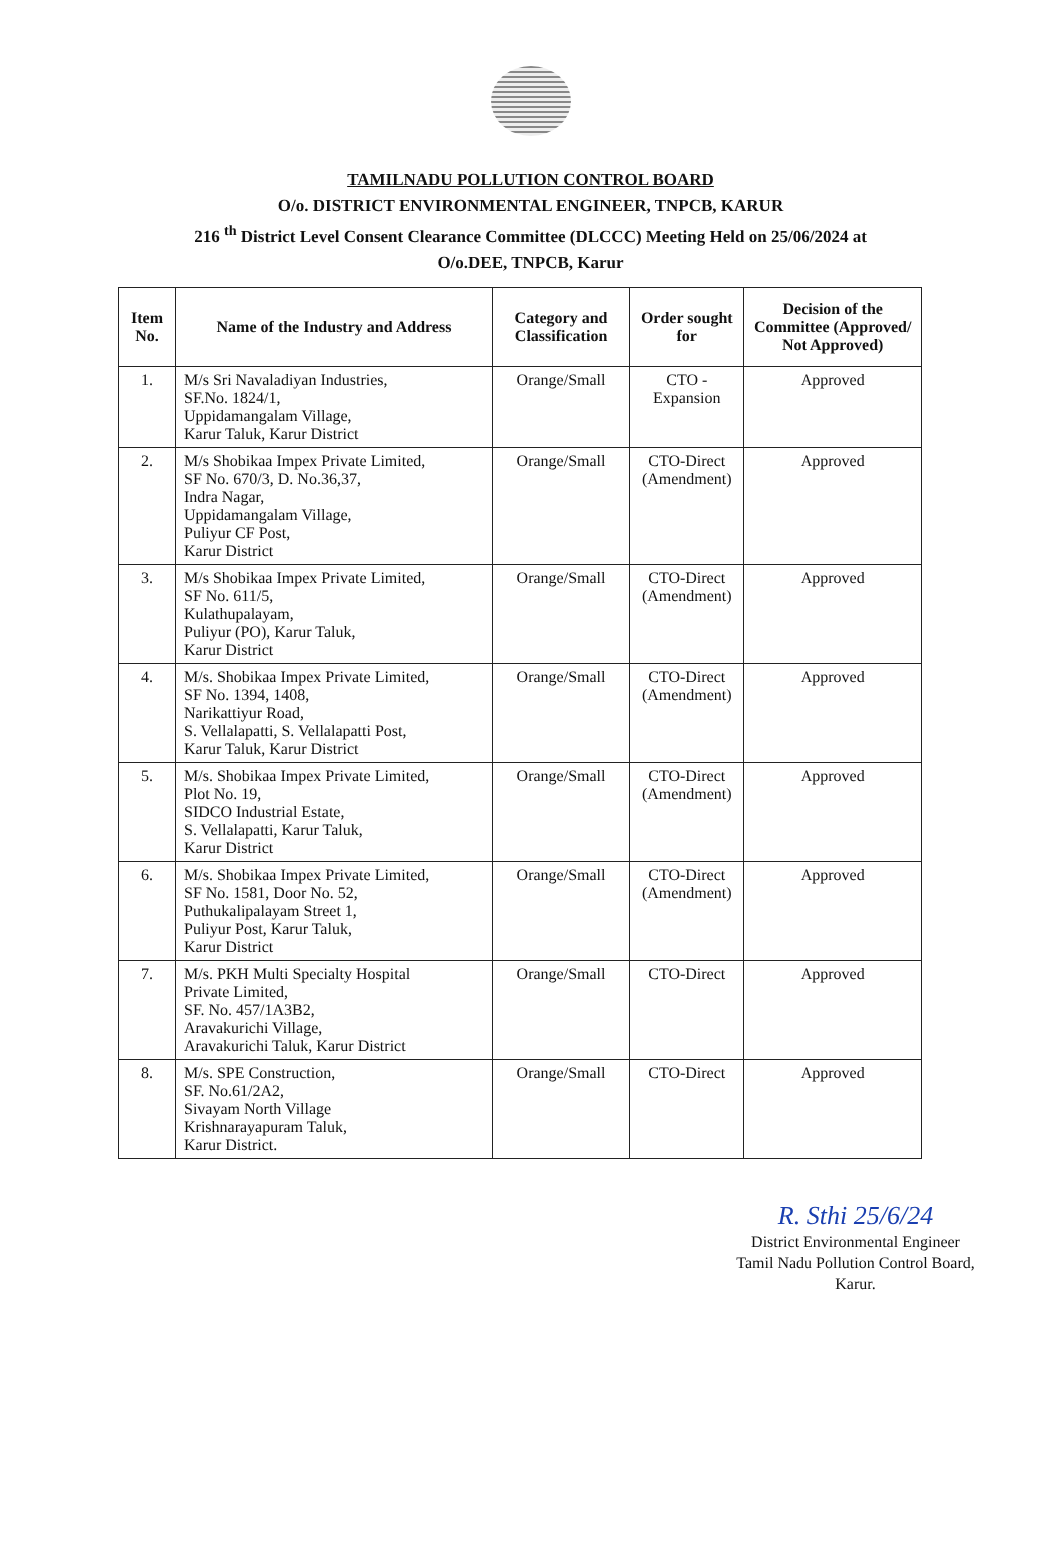TAMILNADU POLLUTION CONTROL BOARD
O/o. DISTRICT ENVIRONMENTAL ENGINEER, TNPCB, KARUR
216 <sup>th</sup> District Level Consent Clearance Committee (DLCCC) Meeting Held on 25/06/2024 at
O/o.DEE, TNPCB, Karur
| Item No. | Name of the Industry and Address | Category and Classification | Order sought for | Decision of the Committee (Approved/ Not Approved) |
| --- | --- | --- | --- | --- |
| 1. | M/s Sri Navaladiyan Industries, SF.No. 1824/1, Uppidamangalam Village, Karur Taluk, Karur District | Orange/Small | CTO - Expansion | Approved |
| 2. | M/s Shobikaa Impex Private Limited, SF No. 670/3, D. No.36,37, Indra Nagar, Uppidamangalam Village, Puliyur CF Post, Karur District | Orange/Small | CTO-Direct (Amendment) | Approved |
| 3. | M/s Shobikaa Impex Private Limited, SF No. 611/5, Kulathupalayam, Puliyur (PO), Karur Taluk, Karur District | Orange/Small | CTO-Direct (Amendment) | Approved |
| 4. | M/s. Shobikaa Impex Private Limited, SF No. 1394, 1408, Narikattiyur Road, S. Vellalapatti, S. Vellalapatti Post, Karur Taluk, Karur District | Orange/Small | CTO-Direct (Amendment) | Approved |
| 5. | M/s. Shobikaa Impex Private Limited, Plot No. 19, SIDCO Industrial Estate, S. Vellalapatti, Karur Taluk, Karur District | Orange/Small | CTO-Direct (Amendment) | Approved |
| 6. | M/s. Shobikaa Impex Private Limited, SF No. 1581, Door No. 52, Puthukalipalayam Street 1, Puliyur Post, Karur Taluk, Karur District | Orange/Small | CTO-Direct (Amendment) | Approved |
| 7. | M/s. PKH Multi Specialty Hospital Private Limited, SF. No. 457/1A3B2, Aravakurichi Village, Aravakurichi Taluk, Karur District | Orange/Small | CTO-Direct | Approved |
| 8. | M/s. SPE Construction, SF. No.61/2A2, Sivayam North Village Krishnarayapuram Taluk, Karur District. | Orange/Small | CTO-Direct | Approved |
R. Sthi 25/6/24
District Environmental Engineer
Tamil Nadu Pollution Control Board,
Karur.